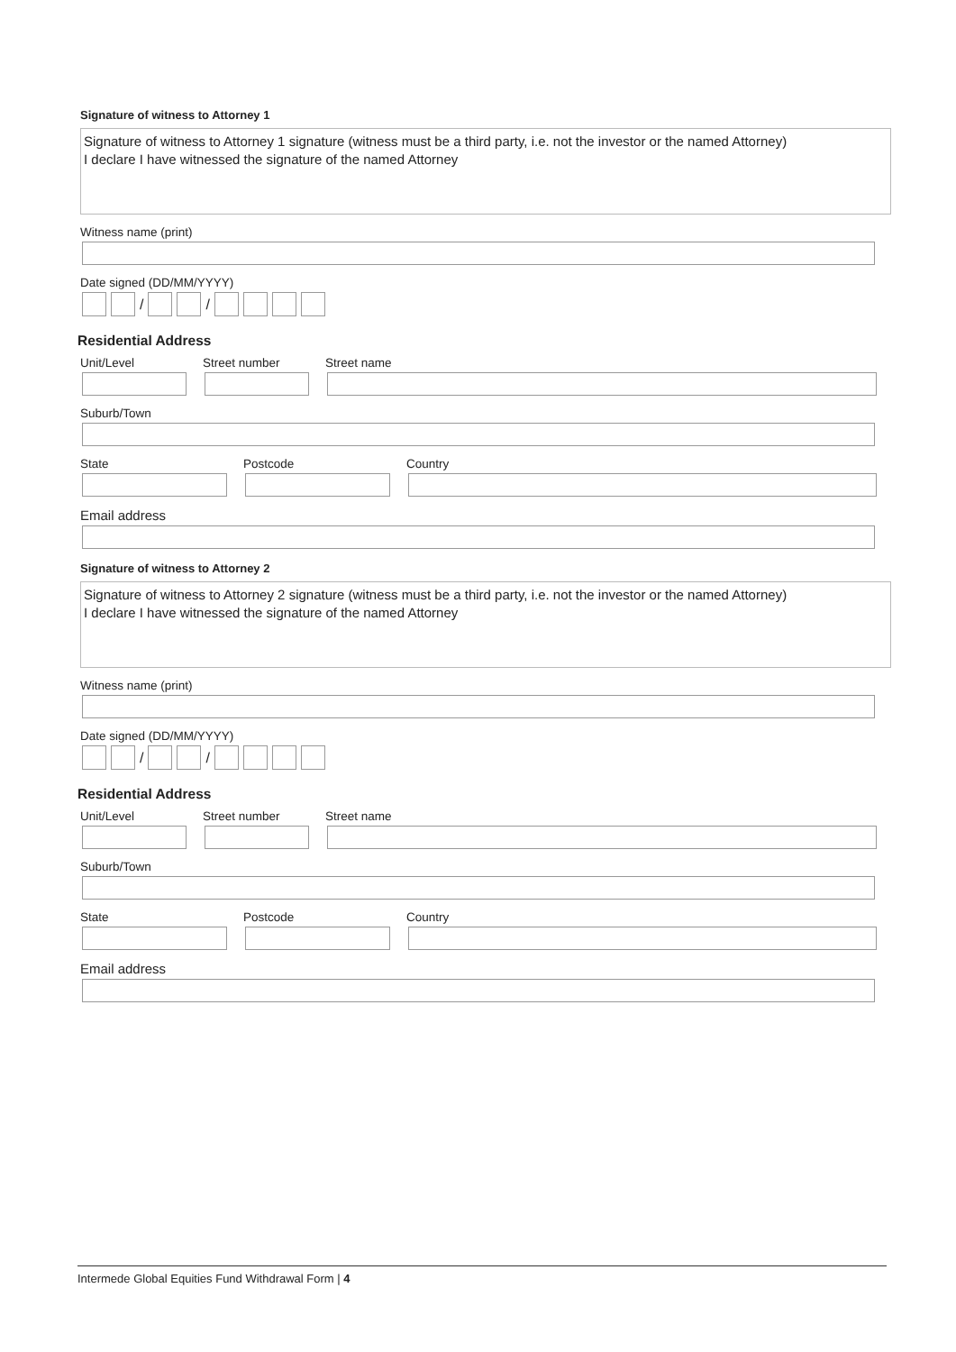Signature of witness to Attorney 1
Signature of witness to Attorney 1 signature (witness must be a third party, i.e. not the investor or the named Attorney)
I declare I have witnessed the signature of the named Attorney
Witness name (print)
Date signed (DD/MM/YYYY)
/ /
Residential Address
Unit/Level Street number Street name
Suburb/Town
State Postcode Country
Email address
Signature of witness to Attorney 2
Signature of witness to Attorney 2 signature (witness must be a third party, i.e. not the investor or the named Attorney)
I declare I have witnessed the signature of the named Attorney
Witness name (print)
Date signed (DD/MM/YYYY)
/ /
Residential Address
Unit/Level Street number Street name
Suburb/Town
State Postcode Country
Email address
Intermede Global Equities Fund Withdrawal Form | 4